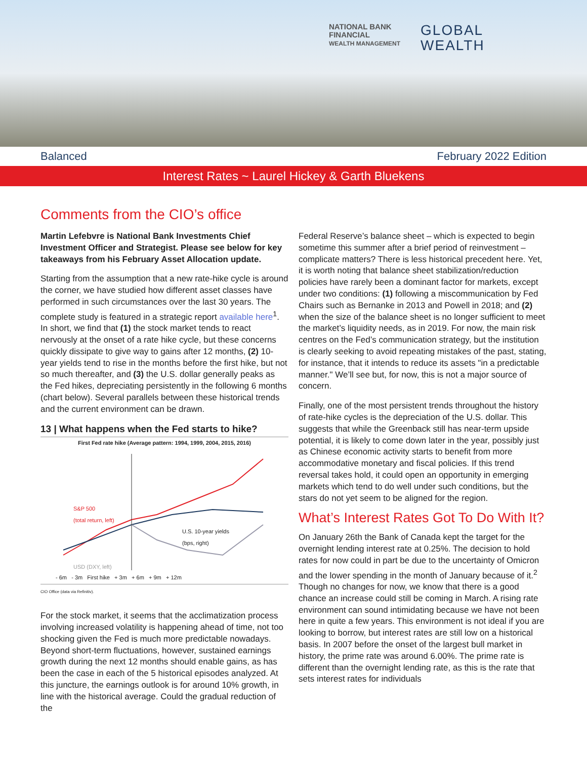NATIONAL BANK
FINANCIAL
WEALTH MANAGEMENT
GLOBAL
WEALTH
Balanced February 2022 Edition
Interest Rates ~ Laurel Hickey & Garth Bluekens
Comments from the CIO’s office
Martin Lefebvre is National Bank Investments Chief Investment Officer and Strategist. Please see below for key takeaways from his February Asset Allocation update.
Starting from the assumption that a new rate-hike cycle is around the corner, we have studied how different asset classes have performed in such circumstances over the last 30 years. The complete study is featured in a strategic report available here<sup>1</sup>. In short, we find that (1) the stock market tends to react nervously at the onset of a rate hike cycle, but these concerns quickly dissipate to give way to gains after 12 months, (2) 10-year yields tend to rise in the months before the first hike, but not so much thereafter, and (3) the U.S. dollar generally peaks as the Fed hikes, depreciating persistently in the following 6 months (chart below). Several parallels between these historical trends and the current environment can be drawn.
13 | What happens when the Fed starts to hike?
First Fed rate hike (Average pattern: 1994, 1999, 2004, 2015, 2016)
S&P 500
(total return, left)
U.S. 10-year yields
(bps, right)
USD (DXY, left)
- 6m - 3m First hike + 3m + 6m + 9m + 12m
CIO Office (data via Refinitiv).
For the stock market, it seems that the acclimatization process involving increased volatility is happening ahead of time, not too shocking given the Fed is much more predictable nowadays. Beyond short-term fluctuations, however, sustained earnings growth during the next 12 months should enable gains, as has been the case in each of the 5 historical episodes analyzed. At this juncture, the earnings outlook is for around 10% growth, in line with the historical average. Could the gradual reduction of the
Federal Reserve’s balance sheet – which is expected to begin sometime this summer after a brief period of reinvestment – complicate matters? There is less historical precedent here. Yet, it is worth noting that balance sheet stabilization/reduction policies have rarely been a dominant factor for markets, except under two conditions: (1) following a miscommunication by Fed Chairs such as Bernanke in 2013 and Powell in 2018; and (2) when the size of the balance sheet is no longer sufficient to meet the market’s liquidity needs, as in 2019. For now, the main risk centres on the Fed’s communication strategy, but the institution is clearly seeking to avoid repeating mistakes of the past, stating, for instance, that it intends to reduce its assets "in a predictable manner." We’ll see but, for now, this is not a major source of concern.
Finally, one of the most persistent trends throughout the history of rate-hike cycles is the depreciation of the U.S. dollar. This suggests that while the Greenback still has near-term upside potential, it is likely to come down later in the year, possibly just as Chinese economic activity starts to benefit from more accommodative monetary and fiscal policies. If this trend reversal takes hold, it could open an opportunity in emerging markets which tend to do well under such conditions, but the stars do not yet seem to be aligned for the region.
What’s Interest Rates Got To Do With It?
On January 26th the Bank of Canada kept the target for the overnight lending interest rate at 0.25%. The decision to hold rates for now could in part be due to the uncertainty of Omicron and the lower spending in the month of January because of it.<sup>2</sup> Though no changes for now, we know that there is a good chance an increase could still be coming in March. A rising rate environment can sound intimidating because we have not been here in quite a few years. This environment is not ideal if you are looking to borrow, but interest rates are still low on a historical basis. In 2007 before the onset of the largest bull market in history, the prime rate was around 6.00%. The prime rate is different than the overnight lending rate, as this is the rate that sets interest rates for individuals